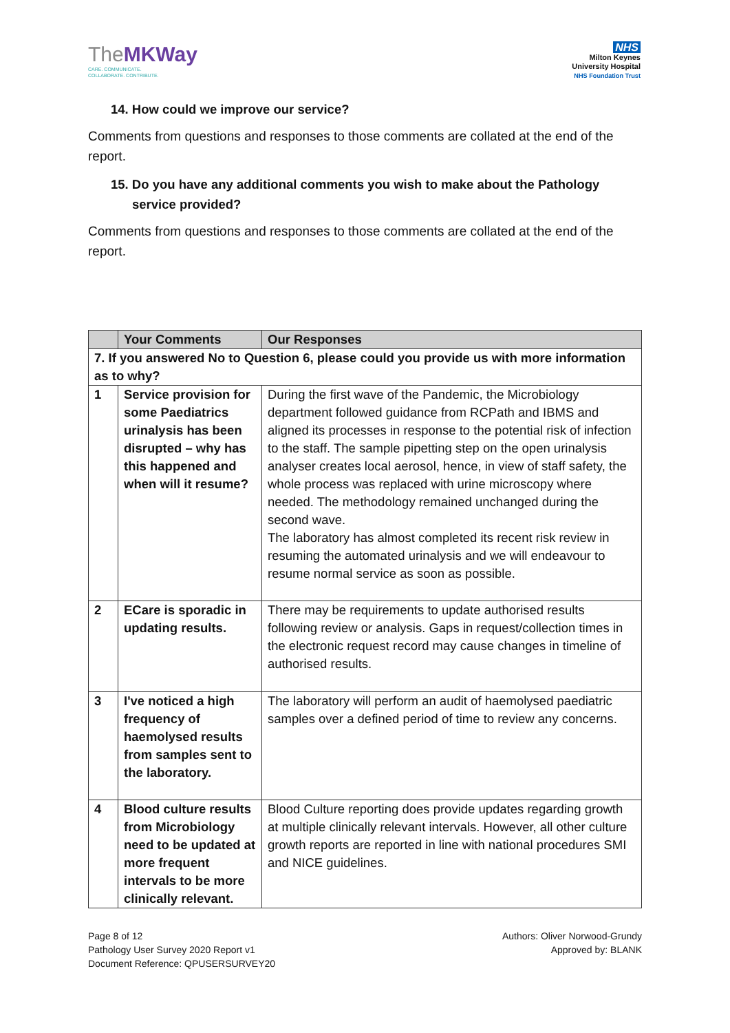TheMKWay
CARE. COMMUNICATE.
COLLABORATE. CONTRIBUTE.
NHS
Milton Keynes
University Hospital
NHS Foundation Trust
14. How could we improve our service?
Comments from questions and responses to those comments are collated at the end of the report.
15. Do you have any additional comments you wish to make about the Pathology service provided?
Comments from questions and responses to those comments are collated at the end of the report.
| | Your Comments | Our Responses |
| --- | --- | --- |
| 7. If you answered No to Question 6, please could you provide us with more information as to why? | | |
| 1 | Service provision for some Paediatrics urinalysis has been disrupted – why has this happened and when will it resume? | During the first wave of the Pandemic, the Microbiology department followed guidance from RCPath and IBMS and aligned its processes in response to the potential risk of infection to the staff. The sample pipetting step on the open urinalysis analyser creates local aerosol, hence, in view of staff safety, the whole process was replaced with urine microscopy where needed. The methodology remained unchanged during the second wave. The laboratory has almost completed its recent risk review in resuming the automated urinalysis and we will endeavour to resume normal service as soon as possible. |
| 2 | ECare is sporadic in updating results. | There may be requirements to update authorised results following review or analysis. Gaps in request/collection times in the electronic request record may cause changes in timeline of authorised results. |
| 3 | I've noticed a high frequency of haemolysed results from samples sent to the laboratory. | The laboratory will perform an audit of haemolysed paediatric samples over a defined period of time to review any concerns. |
| 4 | Blood culture results from Microbiology need to be updated at more frequent intervals to be more clinically relevant. | Blood Culture reporting does provide updates regarding growth at multiple clinically relevant intervals. However, all other culture growth reports are reported in line with national procedures SMI and NICE guidelines. |
Page 8 of 12
Pathology User Survey 2020 Report v1
Document Reference: QPUSERSURVEY20
Authors: Oliver Norwood-Grundy
Approved by: BLANK